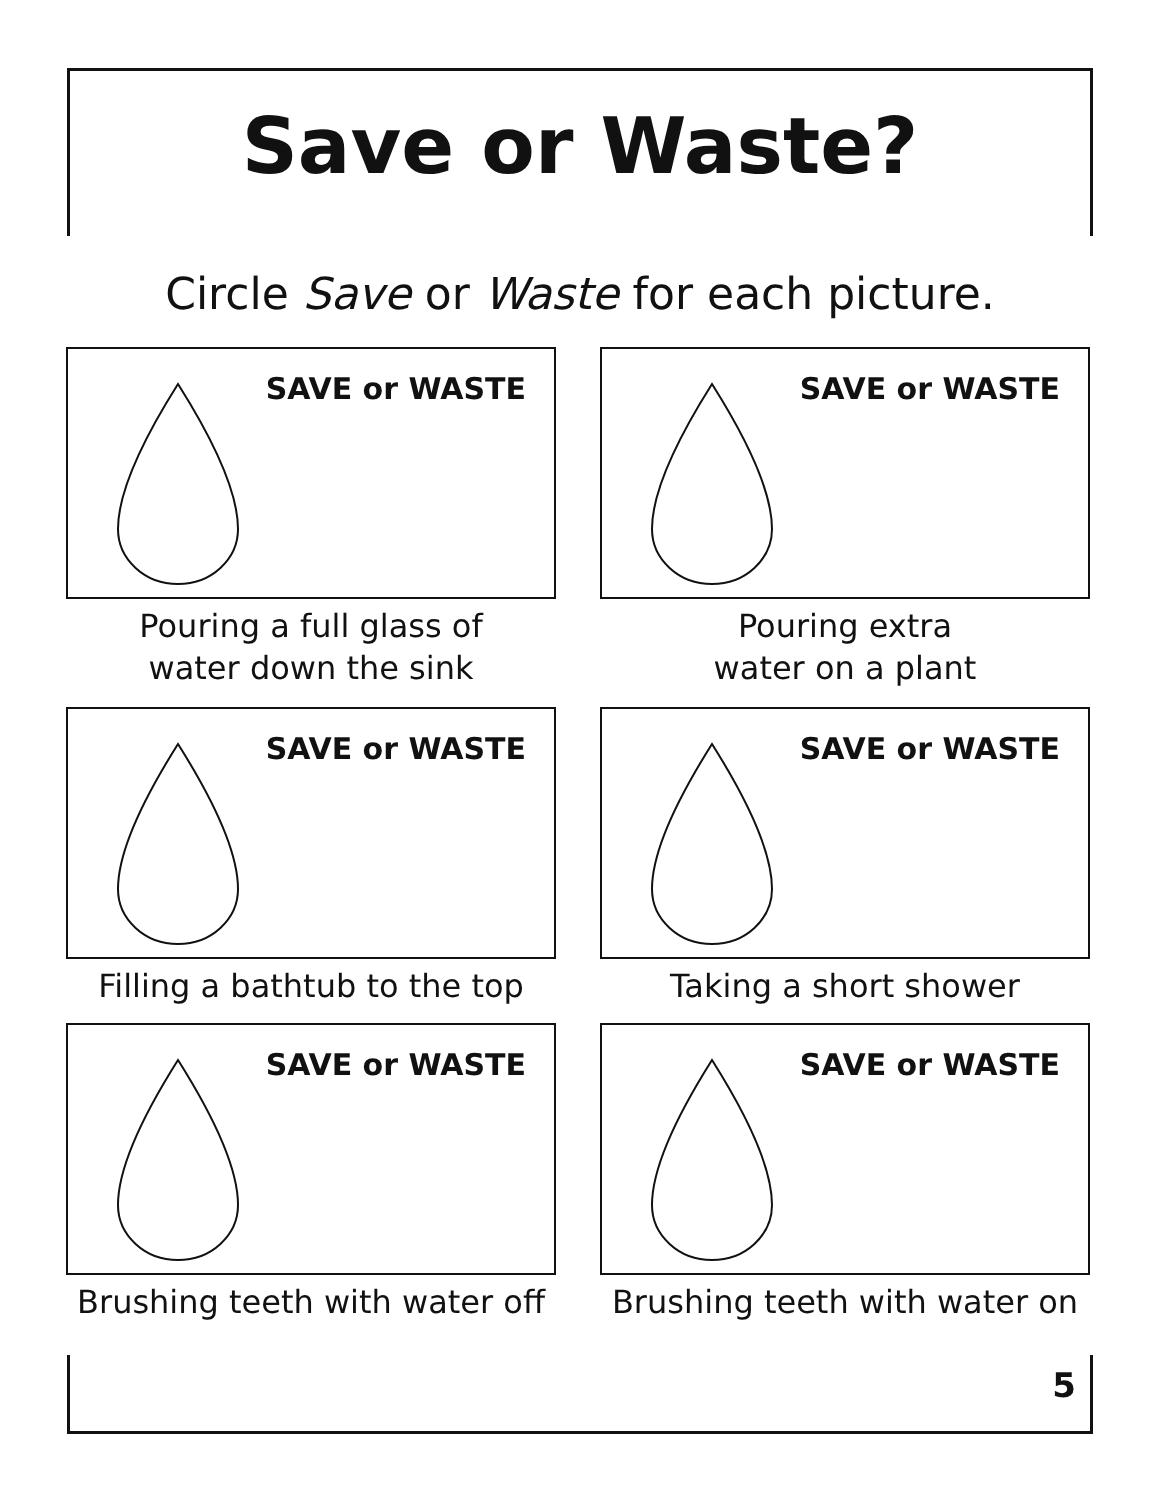Save or Waste?
Circle Save or Waste for each picture.
SAVE or WASTE
Pouring a full glass of
water down the sink
SAVE or WASTE
Pouring extra
water on a plant
SAVE or WASTE
Filling a bathtub to the top
SAVE or WASTE
Taking a short shower
SAVE or WASTE
Brushing teeth with water off
SAVE or WASTE
Brushing teeth with water on
5